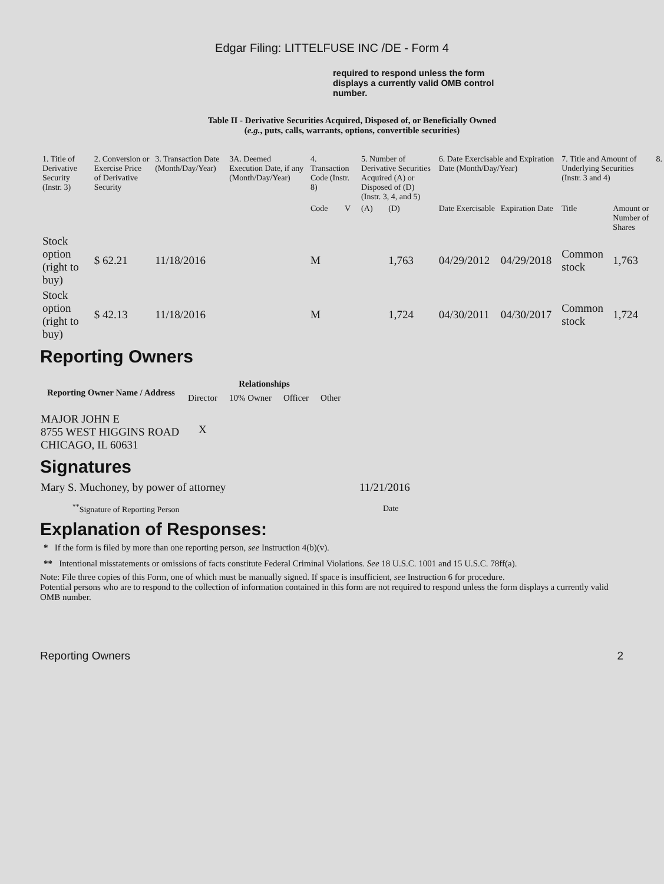Edgar Filing: LITTELFUSE INC /DE - Form 4
required to respond unless the form displays a currently valid OMB control number.
Table II - Derivative Securities Acquired, Disposed of, or Beneficially Owned
(e.g., puts, calls, warrants, options, convertible securities)
| 1. Title of Derivative Security (Instr. 3) | 2. Conversion or Exercise Price of Derivative Security | 3. Transaction Date (Month/Day/Year) | 3A. Deemed Execution Date, if any (Month/Day/Year) | 4. Transaction Code (Instr. 8) | | 5. Number of Derivative Securities Acquired (A) or Disposed of (D) (Instr. 3, 4, and 5) | | 6. Date Exercisable and Expiration Date (Month/Day/Year) | | 7. Title and Amount of Underlying Securities (Instr. 3 and 4) | | 8. |
| | | | | Code | V | (A) | (D) | Date Exercisable | Expiration Date | Title | Amount or Number of Shares | |
| Stock option (right to buy) | $ 62.21 | 11/18/2016 | | M | | | 1,763 | 04/29/2012 | 04/29/2018 | Common stock | 1,763 | |
| Stock option (right to buy) | $ 42.13 | 11/18/2016 | | M | | | 1,724 | 04/30/2011 | 04/30/2017 | Common stock | 1,724 | |
Reporting Owners
| Reporting Owner Name / Address | Relationships | | | |
| --- | --- | --- | --- | --- |
| | Director | 10% Owner | Officer | Other |
| MAJOR JOHN E 8755 WEST HIGGINS ROAD CHICAGO, IL 60631 | X | | | |
Signatures
| Mary S. Muchoney, by power of attorney | 11/21/2016 |
| <sup>**</sup> Signature of Reporting Person | Date |
Explanation of Responses:
* If the form is filed by more than one reporting person, see Instruction 4(b)(v).
** Intentional misstatements or omissions of facts constitute Federal Criminal Violations. See 18 U.S.C. 1001 and 15 U.S.C. 78ff(a).
Note: File three copies of this Form, one of which must be manually signed. If space is insufficient, see Instruction 6 for procedure.
Potential persons who are to respond to the collection of information contained in this form are not required to respond unless the form displays a currently valid OMB number.
Reporting Owners 2